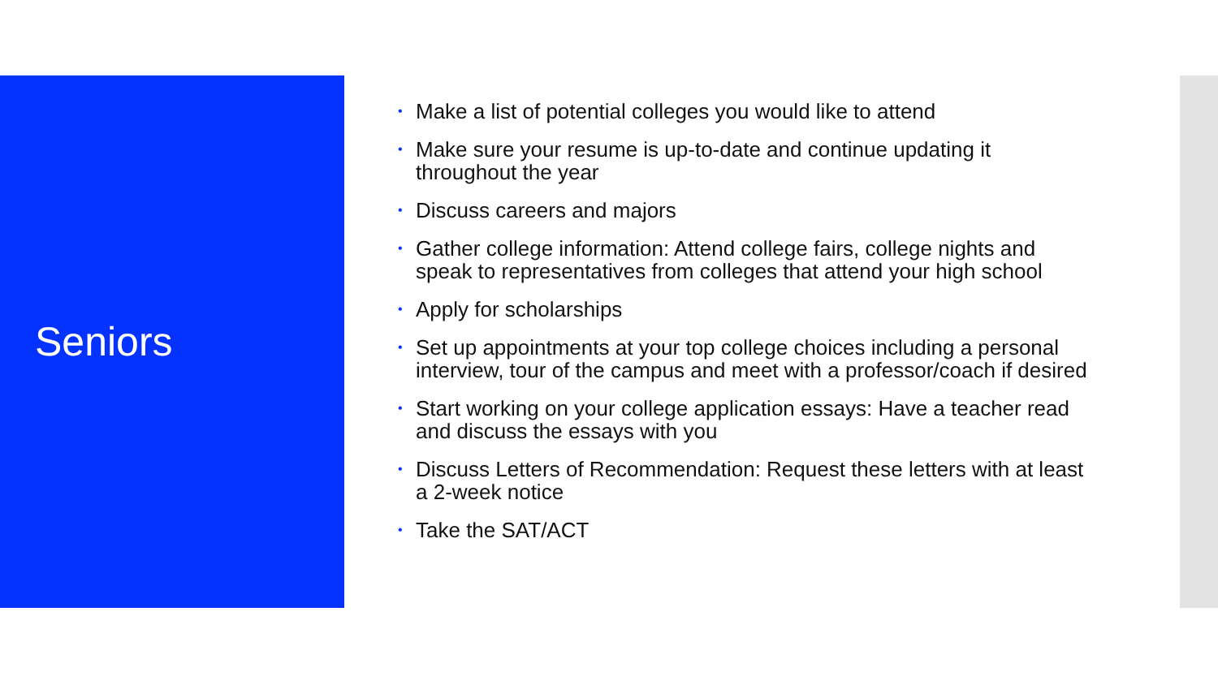Seniors
• Make a list of potential colleges you would like to attend
• Make sure your resume is up-to-date and continue updating it throughout the year
• Discuss careers and majors
• Gather college information: Attend college fairs, college nights and speak to representatives from colleges that attend your high school
• Apply for scholarships
• Set up appointments at your top college choices including a personal interview, tour of the campus and meet with a professor/coach if desired
• Start working on your college application essays: Have a teacher read and discuss the essays with you
• Discuss Letters of Recommendation: Request these letters with at least a 2-week notice
• Take the SAT/ACT